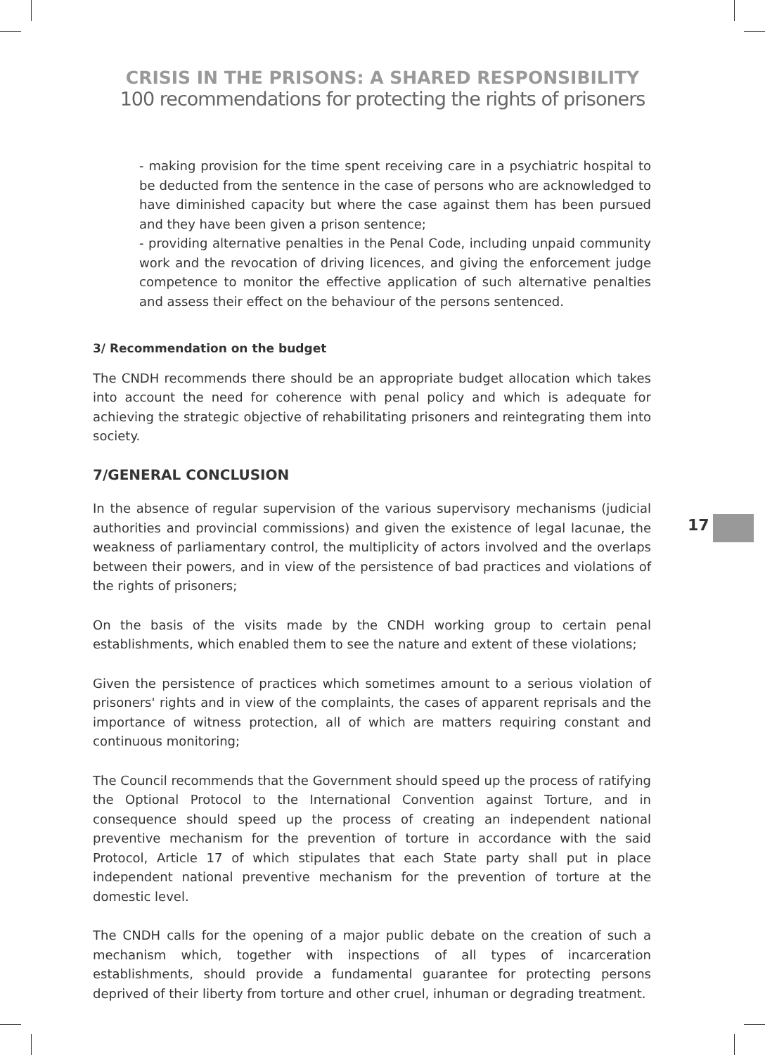CRISIS IN THE PRISONS: A SHARED RESPONSIBILITY
100 recommendations for protecting the rights of prisoners
- making provision for the time spent receiving care in a psychiatric hospital to be deducted from the sentence in the case of persons who are acknowledged to have diminished capacity but where the case against them has been pursued and they have been given a prison sentence;
- providing alternative penalties in the Penal Code, including unpaid community work and the revocation of driving licences, and giving the enforcement judge competence to monitor the effective application of such alternative penalties and assess their effect on the behaviour of the persons sentenced.
3/ Recommendation on the budget
The CNDH recommends there should be an appropriate budget allocation which takes into account the need for coherence with penal policy and which is adequate for achieving the strategic objective of rehabilitating prisoners and reintegrating them into society.
7/GENERAL CONCLUSION
In the absence of regular supervision of the various supervisory mechanisms (judicial authorities and provincial commissions) and given the existence of legal lacunae, the weakness of parliamentary control, the multiplicity of actors involved and the overlaps between their powers, and in view of the persistence of bad practices and violations of the rights of prisoners;
On the basis of the visits made by the CNDH working group to certain penal establishments, which enabled them to see the nature and extent of these violations;
Given the persistence of practices which sometimes amount to a serious violation of prisoners' rights and in view of the complaints, the cases of apparent reprisals and the importance of witness protection, all of which are matters requiring constant and continuous monitoring;
The Council recommends that the Government should speed up the process of ratifying the Optional Protocol to the International Convention against Torture, and in consequence should speed up the process of creating an independent national preventive mechanism for the prevention of torture in accordance with the said Protocol, Article 17 of which stipulates that each State party shall put in place independent national preventive mechanism for the prevention of torture at the domestic level.
The CNDH calls for the opening of a major public debate on the creation of such a mechanism which, together with inspections of all types of incarceration establishments, should provide a fundamental guarantee for protecting persons deprived of their liberty from torture and other cruel, inhuman or degrading treatment.
17